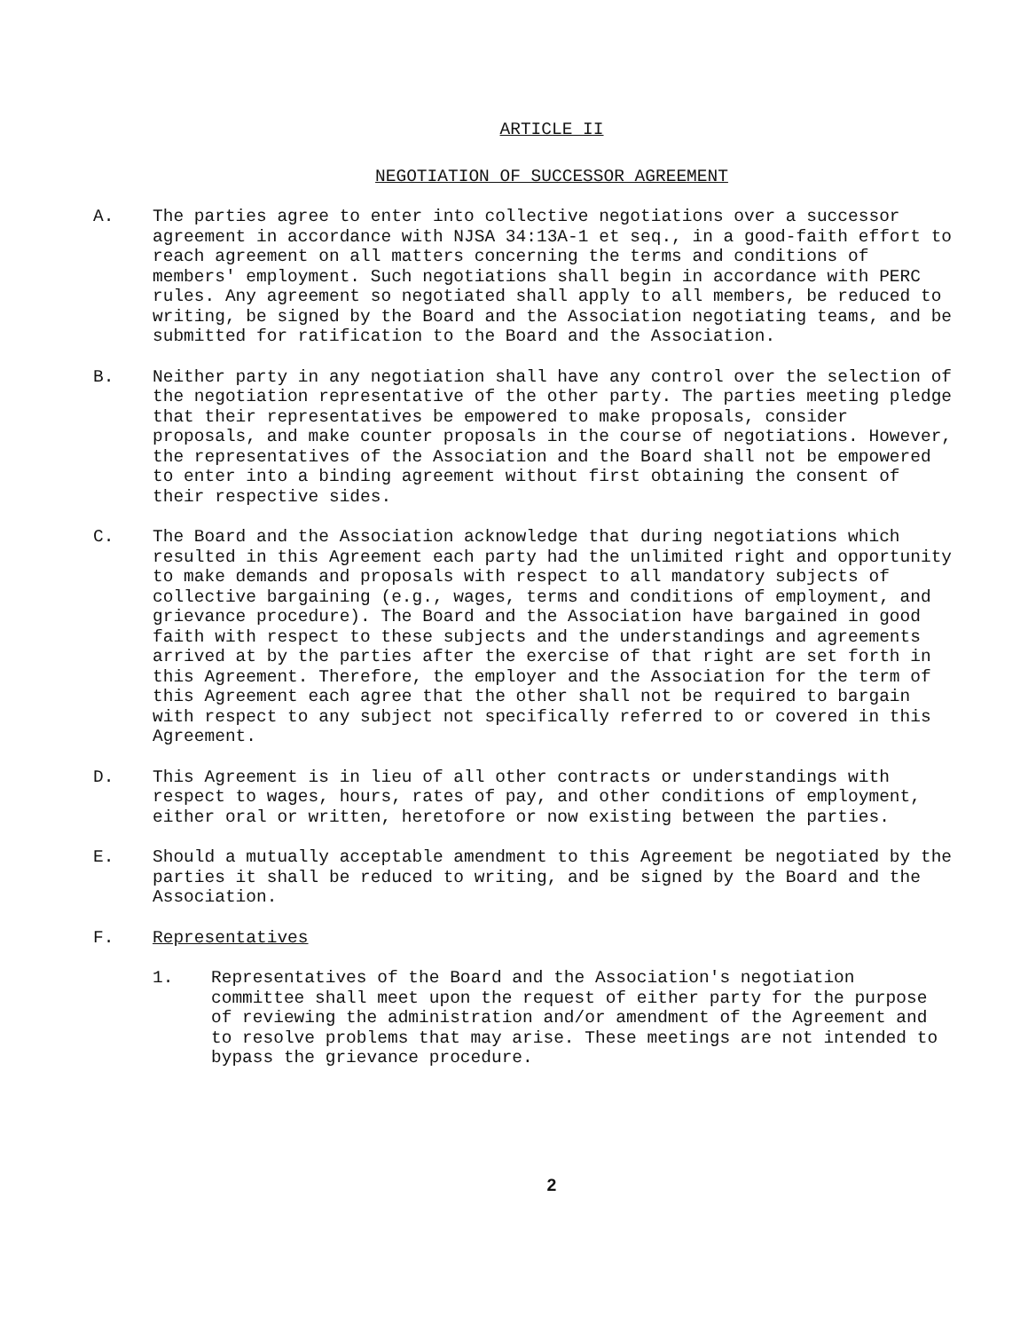ARTICLE II
NEGOTIATION OF SUCCESSOR AGREEMENT
A. The parties agree to enter into collective negotiations over a successor agreement in accordance with NJSA 34:13A-1 et seq., in a good-faith effort to reach agreement on all matters concerning the terms and conditions of members' employment. Such negotiations shall begin in accordance with PERC rules. Any agreement so negotiated shall apply to all members, be reduced to writing, be signed by the Board and the Association negotiating teams, and be submitted for ratification to the Board and the Association.
B. Neither party in any negotiation shall have any control over the selection of the negotiation representative of the other party. The parties meeting pledge that their representatives be empowered to make proposals, consider proposals, and make counter proposals in the course of negotiations. However, the representatives of the Association and the Board shall not be empowered to enter into a binding agreement without first obtaining the consent of their respective sides.
C. The Board and the Association acknowledge that during negotiations which resulted in this Agreement each party had the unlimited right and opportunity to make demands and proposals with respect to all mandatory subjects of collective bargaining (e.g., wages, terms and conditions of employment, and grievance procedure). The Board and the Association have bargained in good faith with respect to these subjects and the understandings and agreements arrived at by the parties after the exercise of that right are set forth in this Agreement. Therefore, the employer and the Association for the term of this Agreement each agree that the other shall not be required to bargain with respect to any subject not specifically referred to or covered in this Agreement.
D. This Agreement is in lieu of all other contracts or understandings with respect to wages, hours, rates of pay, and other conditions of employment, either oral or written, heretofore or now existing between the parties.
E. Should a mutually acceptable amendment to this Agreement be negotiated by the parties it shall be reduced to writing, and be signed by the Board and the Association.
F. Representatives
1. Representatives of the Board and the Association's negotiation committee shall meet upon the request of either party for the purpose of reviewing the administration and/or amendment of the Agreement and to resolve problems that may arise. These meetings are not intended to bypass the grievance procedure.
2